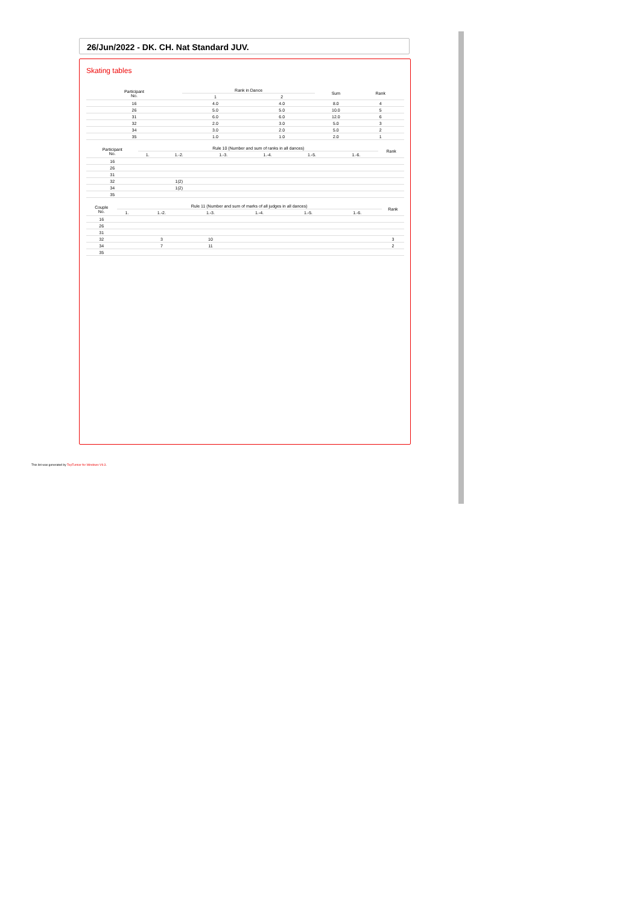26/Jun/2022 - DK. CH. Nat Standard JUV.
Skating tables
| Participant No. | Rank in Dance | | Sum | Rank |
| --- | --- | --- | --- | --- |
| | 1 | 2 | | |
| 16 | 4.0 | 4.0 | 8.0 | 4 |
| 26 | 5.0 | 5.0 | 10.0 | 5 |
| 31 | 6.0 | 6.0 | 12.0 | 6 |
| 32 | 2.0 | 3.0 | 5.0 | 3 |
| 34 | 3.0 | 2.0 | 5.0 | 2 |
| 35 | 1.0 | 1.0 | 2.0 | 1 |
| Participant No. | Rule 10 (Number and sum of ranks in all dances) | | | | | | Rank |
| --- | --- | --- | --- | --- | --- | --- | --- |
| | 1. | 1.-2. | 1.-3. | 1.-4. | 1.-5. | 1.-6. | |
| 16 | | | | | | | |
| 26 | | | | | | | |
| 31 | | | | | | | |
| 32 | | 1(2) | | | | | |
| 34 | | 1(2) | | | | | |
| 35 | | | | | | | |
| Couple No. | Rule 11 (Number and sum of marks of all judges in all dances) | | | | | | Rank |
| --- | --- | --- | --- | --- | --- | --- | --- |
| | 1. | 1.-2. | 1.-3. | 1.-4. | 1.-5. | 1.-6. | |
| 16 | | | | | | | |
| 26 | | | | | | | |
| 31 | | | | | | | |
| 32 | | 3 | 10 | | | | 3 |
| 34 | | 7 | 11 | | | | 2 |
| 35 | | | | | | | |
This list was generated by TopTurnier for Windows V9.3.